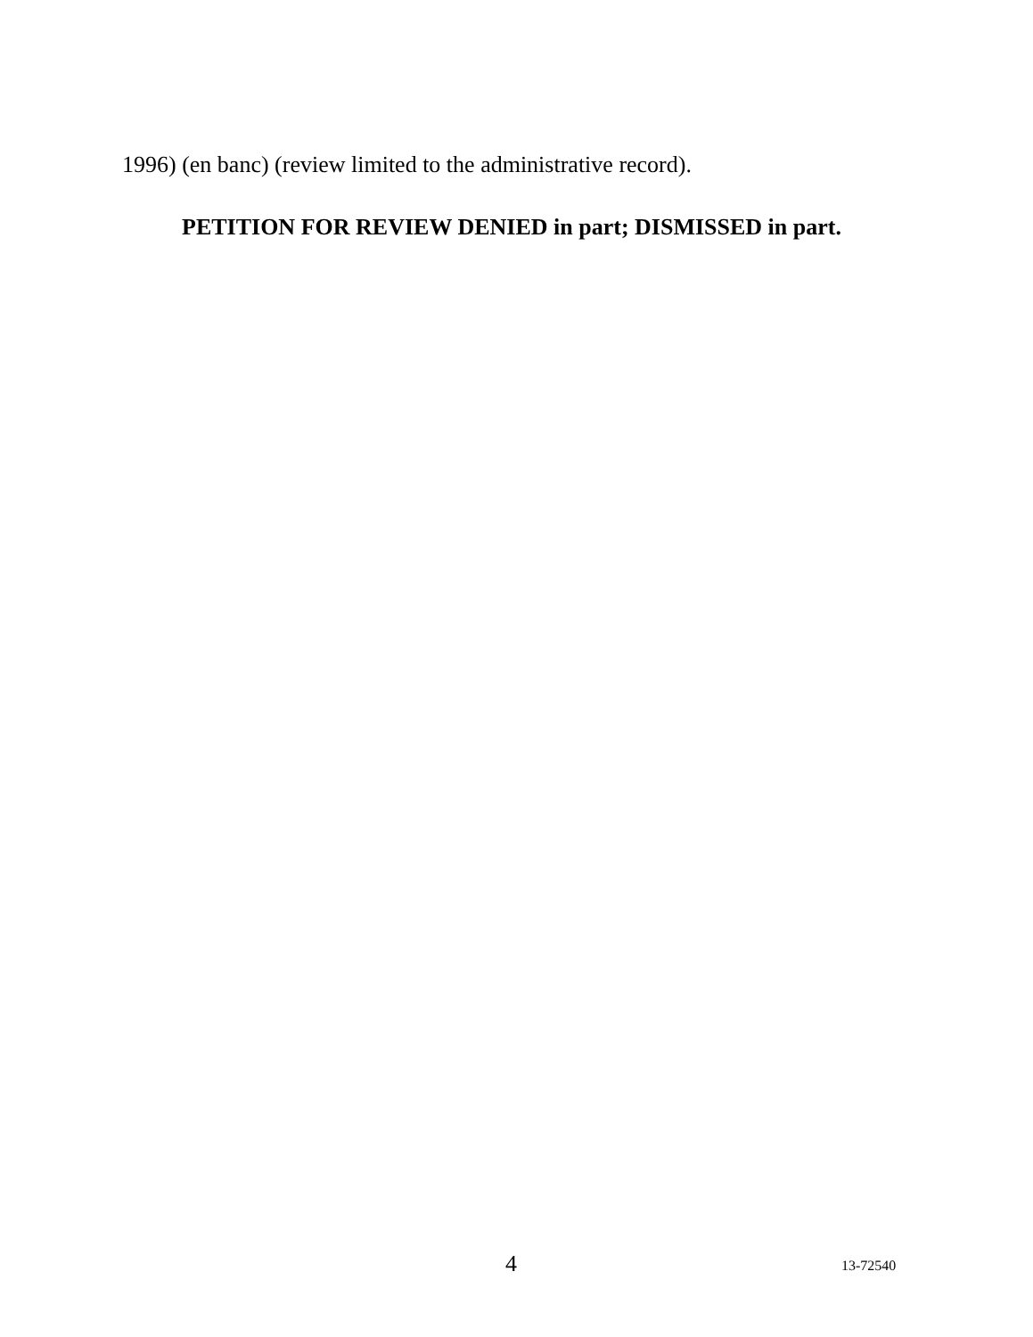1996) (en banc) (review limited to the administrative record).
PETITION FOR REVIEW DENIED in part; DISMISSED in part.
4 13-72540